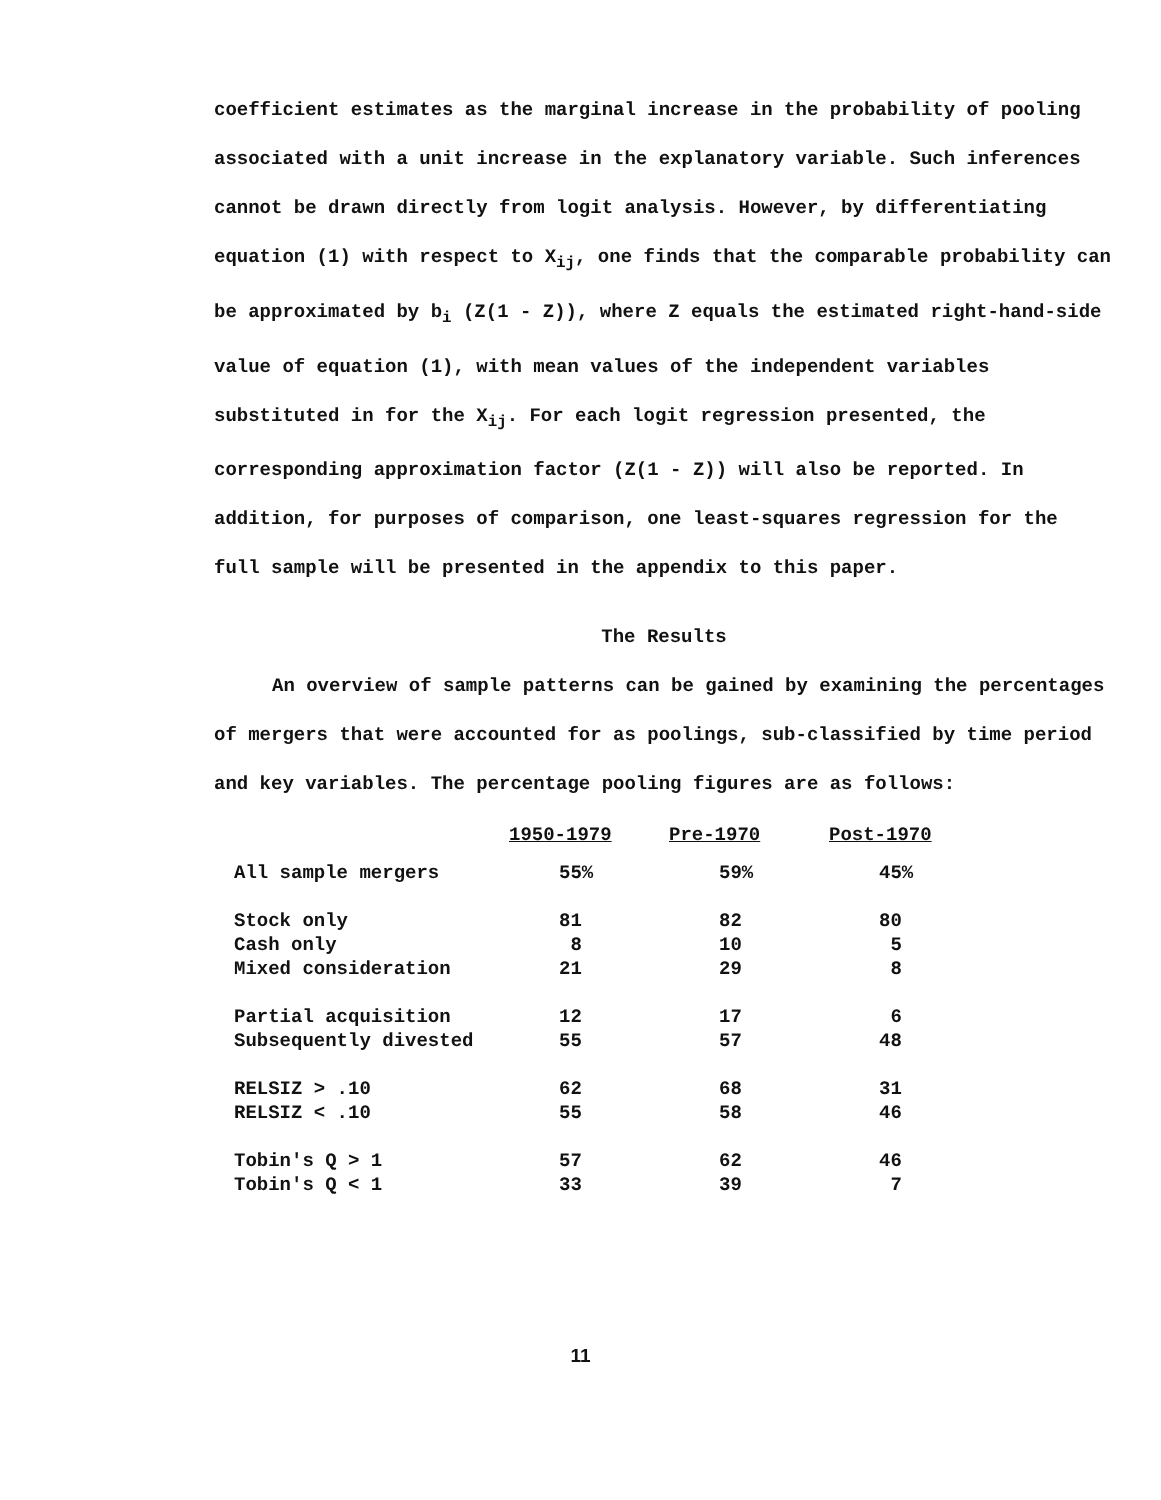coefficient estimates as the marginal increase in the probability of pooling associated with a unit increase in the explanatory variable. Such inferences cannot be drawn directly from logit analysis. However, by differentiating equation (1) with respect to X<sub>ij</sub>, one finds that the comparable probability can be approximated by b<sub>i</sub> (Z(1 - Z)), where Z equals the estimated right-hand-side value of equation (1), with mean values of the independent variables substituted in for the X<sub>ij</sub>. For each logit regression presented, the corresponding approximation factor (Z(1 - Z)) will also be reported. In addition, for purposes of comparison, one least-squares regression for the full sample will be presented in the appendix to this paper.
The Results
An overview of sample patterns can be gained by examining the percentages of mergers that were accounted for as poolings, sub-classified by time period and key variables. The percentage pooling figures are as follows:
| | 1950-1979 | Pre-1970 | Post-1970 |
| --- | --- | --- | --- |
| All sample mergers | 55% | 59% | 45% |
| Stock only | 81 | 82 | 80 |
| Cash only | 8 | 10 | 5 |
| Mixed consideration | 21 | 29 | 8 |
| Partial acquisition | 12 | 17 | 6 |
| Subsequently divested | 55 | 57 | 48 |
| RELSIZ > .10 | 62 | 68 | 31 |
| RELSIZ < .10 | 55 | 58 | 46 |
| Tobin's Q > 1 | 57 | 62 | 46 |
| Tobin's Q < 1 | 33 | 39 | 7 |
11